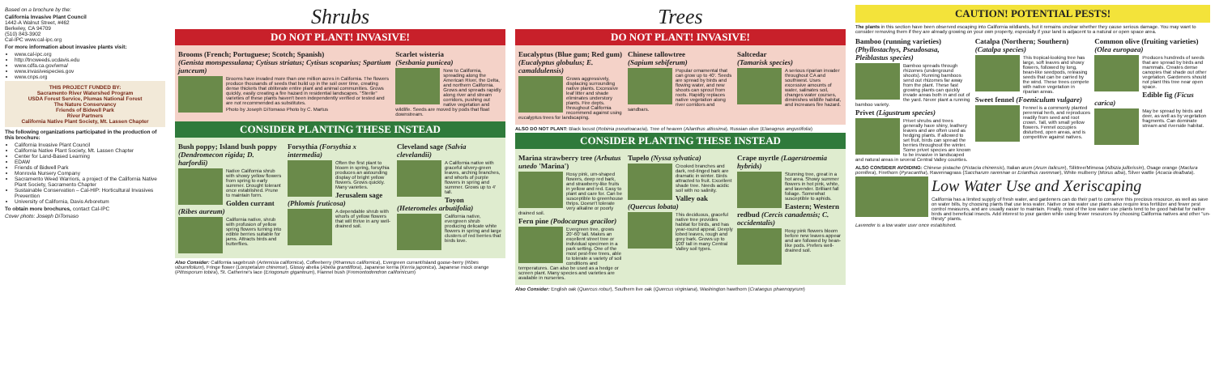Based on a brochure by the:
California Invasive Plant Council
1442-A Walnut Street, #462
Berkeley, CA 94709
(510) 843-3902
Cal-IPC www.cal-ipc.org
For more information about invasive plants visit:
www.cal-ipc.org
http://tncweeds.ucdavis.edu
www.cdfa.ca.gov/wma/
www.invasivespecies.gov
www.cnps.org
THIS PROJECT FUNDED BY:
Sacramento River Watershed Program
USDA Forest Service, Plumas National Forest
The Nature Conservancy
Friends of Bidwell Park
River Partners
California Native Plant Society, Mt. Lassen Chapter
The following organizations participated in the production of this brochure:
California Invasive Plant Council
California Native Plant Society, Mt. Lassen Chapter
Center for Land-Based Learning
EDAW
Friends of Bidwell Park
Monrovia Nursery Company
Sacramento Weed Warriors, a project of the California Native Plant Society, Sacramento Chapter
Sustainable Conservation – Cal-HIP: Horticultural Invasives Prevention
University of California, Davis Arboretum
To obtain more brochures, contact Cal-IPC
Cover photo: Joseph DiTomaso
Shrubs
DO NOT PLANT! INVASIVE!
Brooms (French; Portuguese; Scotch; Spanish)
(Genista monspessulana; Cytisus striatus; Cytisus scoparius; Spartium junceum)
Brooms have invaded more than one million acres in California. The flowers produce thousands of seeds that build up in the soil over time, creating dense thickets that obliterate entire plant and animal communities. Grows quickly, easily creating a fire hazard in residential landscapes. "Sterile" varieties of these plants haven't been independently verified or tested and are not recommended as substitutes.
Photo by Joseph DiTomaso Photo by C. Martus
Scarlet wisteria
(Sesbania punicea)
New to California, spreading along the American River, the Delta, and northern California. Grows and spreads rapidly along river and stream corridors, pushing out native vegetation and wildlife. Seeds are moved by pods that float downstream.
CONSIDER PLANTING THESE INSTEAD
Bush poppy; Island bush poppy (Dendromecon rigida; D. harfordii)
Native California shrub with showy yellow flowers from spring to early summer. Drought tolerant once established. Prune to maintain form.
Golden currant (Ribes aureum)
California native, shrub with profusion of yellow spring flowers turning into edible berries suitable for jams. Attracts birds and butterflies.
Forsythia (Forsythia x intermedia)
Often the first plant to bloom in spring, forsythia produces an astounding display of bright yellow flowers. Grows quickly. Many varieties.
Jerusalem sage (Phlomis fruticosa)
A dependable shrub with whorls of yellow flowers that will thrive in any well-drained soil.
Cleveland sage (Salvia clevelandii)
A California native with graceful silvery-green leaves, arching branches, and whorls of purple flowers in spring and summer. Grows up to 4' tall.
Toyon (Heteromeles arbutifolia)
California native, evergreen shrub producing delicate white flowers in spring and large clusters of red berries that birds love.
Also Consider: California sagebrush (Artemisia californica), Coffeeberry (Rhamnus californica), Evergreen currant/Island goose-berry (Ribes viburnifolium), Fringe flower (Loropetalum chinense), Glossy abelia (Abelia grandiflora), Japanese kerria (Kerria japonica), Japanese mock orange (Pittosporum tobira), St. Catherine's lace (Eriogonum giganteum), Flannel bush (Fremontodendron californicum)
Trees
DO NOT PLANT! INVASIVE!
Eucalyptus (Blue gum; Red gum)
(Eucalyptus globulus; E. camaldulensis)
Grows aggressively, displacing surrounding native plants. Excessive leaf litter and shade eliminates understory plants. Fire depts. throughout California recommend against using eucalyptus trees for landscaping.
Chinese tallowtree
(Sapium sebiferum)
Popular ornamental that can grow up to 40'. Seeds are spread by birds and flowing water, and new shoots can sprout from roots. Rapidly replaces native vegetation along river corridors and sandbars.
Saltcedar
(Tamarisk species)
A serious riparian invader throughout CA and southwest. Uses excessive amounts of water, salinates soil, changes water courses, diminishes wildlife habitat, and increases fire hazard.
ALSO DO NOT PLANT: Black locust (Robinia pseudoacacia), Tree of heaven (Ailanthus altissima), Russian olive (Elaeagnus angustifolia)
CONSIDER PLANTING THESE INSTEAD
Marina strawberry tree (Arbutus unedo 'Marina')
Rosy pink, urn-shaped flowers, deep red bark, and strawberry-like fruits in yellow and red. Easy to plant and care for. Can be susceptible to greenhouse thrips. Doesn't tolerate very alkaline or poorly drained soil.
Fern pine (Podocarpus gracilor)
Evergreen tree, grows 20'-60' tall. Makes an excellent street tree or individual specimen in a park setting. One of the most pest-free trees, able to tolerate a variety of soil conditions and temperatures. Can also be used as a hedge or screen plant. Many species and varieties are available in nurseries.
Tupelo (Nyssa sylvatica)
Crooked branches and dark, red-tinged bark are dramatic in winter. Birds attracted to fruit. Excellent shade tree. Needs acidic soil with no salinity.
Valley oak (Quercus lobata)
This deciduous, graceful native tree provides habitat for birds, and has year-round appeal. Deeply lobed leaves, rough and grey bark. Grows up to 100' tall in many Central Valley soil types.
Crape myrtle (Lagerstroemia hybrids)
Stunning tree, great in a hot area. Showy summer flowers in hot pink, white, and lavender. Brilliant fall foliage. Somewhat susceptible to aphids.
Eastern; Western redbud (Cercis canadensis; C. occidentalis)
Rosy pink flowers bloom before new leaves appear and are followed by bean-like pods. Prefers well-drained soil.
Also Consider: English oak (Quercus robur), Southern live oak (Quercus virginiana), Washington hawthorn (Crataegus phaenopyrum)
CAUTION! POTENTIAL PESTS!
The plants in this section have been observed escaping into California wildlands, but it remains unclear whether they cause serious damage. You may want to consider removing them if they are already growing on your own property, especially if your land is adjacent to a natural or open space area.
Bamboo (running varieties) (Phyllostachys, Pseudosasa, Pleiblastus species)
Bamboo spreads through rhizomes (underground shoots). Running bamboos send out rhizomes far away from the plant. These fast growing plants can quickly invade areas both in and out of the yard. Never plant a running bamboo variety.
Privet (Ligustrum species)
Privet shrubs and trees generally have shiny, leathery leaves and are often used as hedging plants. If allowed to set fruit, birds can spread the berries throughout the winter. Some privet species are known to be invasive in landscaped and natural areas in several Central Valley counties.
Catalpa (Northern; Southern) (Catalpa species)
This tropical-looking tree has large, soft leaves and showy flowers, followed by long, bean-like seedpods, releasing seeds that can be carried by the wind. These trees compete with native vegetation in riparian areas.
Sweet fennel (Foeniculum vulgare)
Fennel is a commonly planted perennial herb, and reproduces readily from seed and root crown. Tall, with small yellow flowers. Fennel occupies disturbed, open areas, and is competitive against natives.
Common olive (fruiting varieties) (Olea europaea)
Produces hundreds of seeds that are spread by birds and mammals. Creates dense canopies that shade out other vegetation. Gardeners should not plant this tree near open space.
Edible fig (Ficus carica)
May be spread by birds and deer, as well as by vegetation fragments. Can dominate stream and riverside habitat.
ALSO CONSIDER AVOIDING: Chinese pistache (Pistacia chinensis), Italian arum (Arum italicum), Silktree/Mimosa (Albizia julibrissin), Osage orange (Maclura pomifera), Firethorn (Pyracantha), Ravennagrass (Saccharum ravennae or Erianthus ravennae), White mulberry (Morus alba), Silver wattle (Acacia dealbata).
Low Water Use and Xeriscaping
California has a limited supply of fresh water, and gardeners can do their part to conserve this precious resource, as well as save on water bills, by choosing plants that use less water. Native or low water use plants also require less fertilizer and fewer pest control measures, and are usually easier to maintain. Finally, most of the low water use plants tend to be good habitat for native birds and beneficial insects. Add interest to your garden while using fewer resources by choosing California natives and other "un-thirsty" plants.
Lavender is a low water user once established.